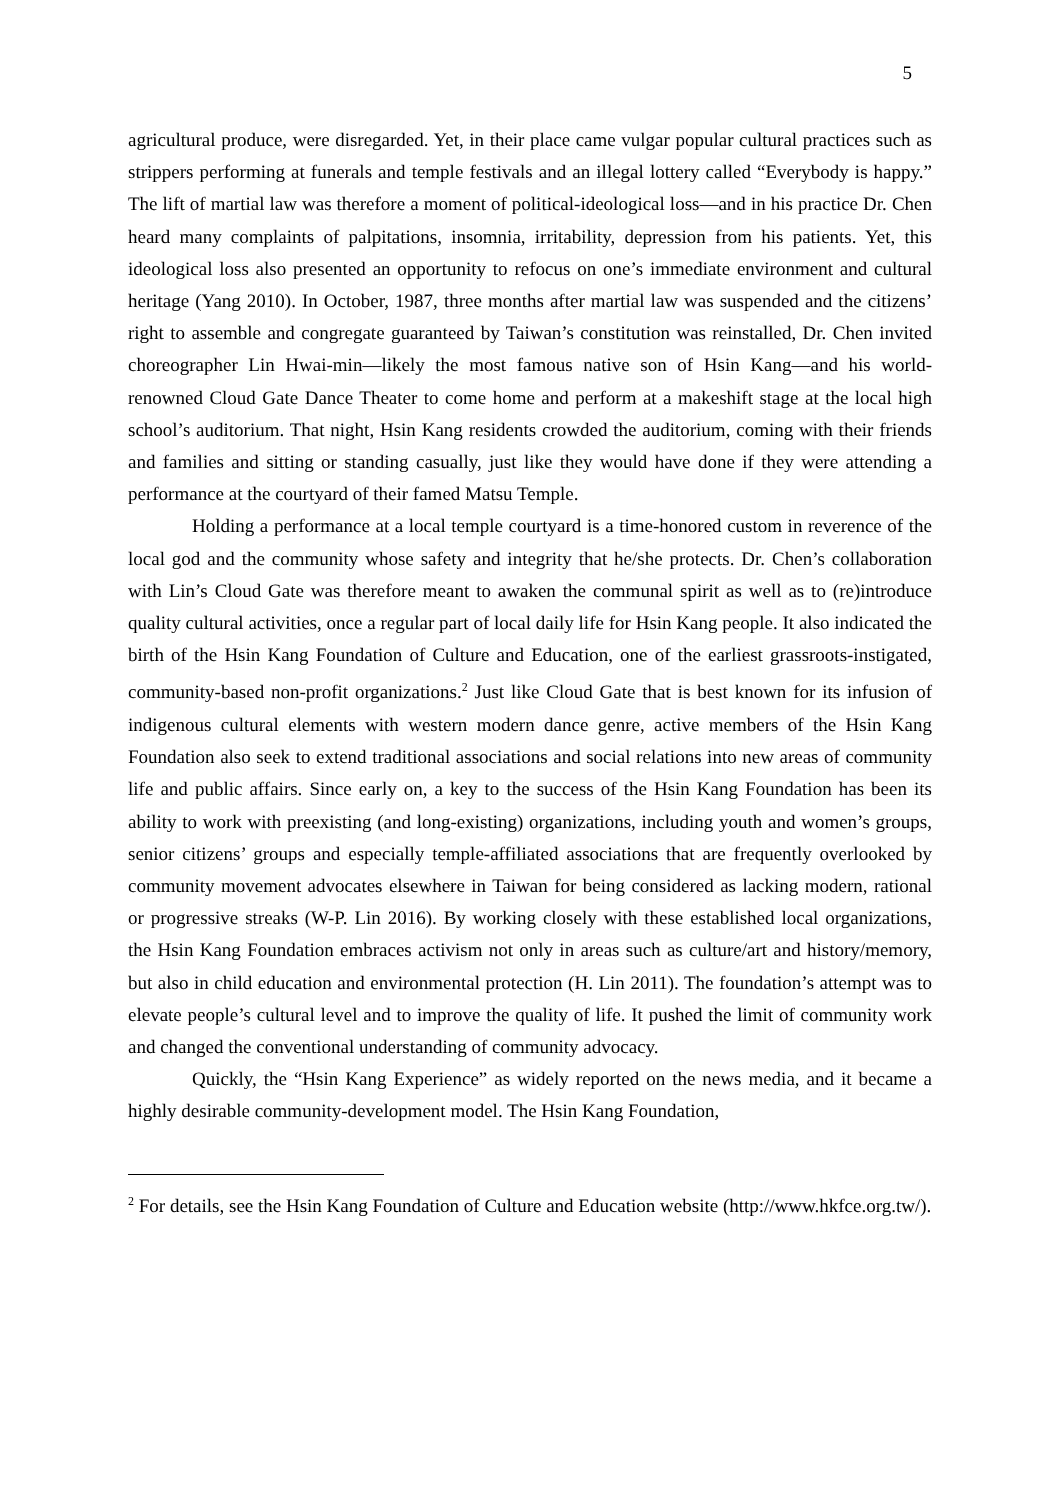5
agricultural produce, were disregarded. Yet, in their place came vulgar popular cultural practices such as strippers performing at funerals and temple festivals and an illegal lottery called “Everybody is happy.” The lift of martial law was therefore a moment of political-ideological loss—and in his practice Dr. Chen heard many complaints of palpitations, insomnia, irritability, depression from his patients. Yet, this ideological loss also presented an opportunity to refocus on one’s immediate environment and cultural heritage (Yang 2010). In October, 1987, three months after martial law was suspended and the citizens’ right to assemble and congregate guaranteed by Taiwan’s constitution was reinstalled, Dr. Chen invited choreographer Lin Hwai-min—likely the most famous native son of Hsin Kang—and his world-renowned Cloud Gate Dance Theater to come home and perform at a makeshift stage at the local high school’s auditorium. That night, Hsin Kang residents crowded the auditorium, coming with their friends and families and sitting or standing casually, just like they would have done if they were attending a performance at the courtyard of their famed Matsu Temple.
Holding a performance at a local temple courtyard is a time-honored custom in reverence of the local god and the community whose safety and integrity that he/she protects. Dr. Chen’s collaboration with Lin’s Cloud Gate was therefore meant to awaken the communal spirit as well as to (re)introduce quality cultural activities, once a regular part of local daily life for Hsin Kang people. It also indicated the birth of the Hsin Kang Foundation of Culture and Education, one of the earliest grassroots-instigated, community-based non-profit organizations.<sup>2</sup> Just like Cloud Gate that is best known for its infusion of indigenous cultural elements with western modern dance genre, active members of the Hsin Kang Foundation also seek to extend traditional associations and social relations into new areas of community life and public affairs. Since early on, a key to the success of the Hsin Kang Foundation has been its ability to work with preexisting (and long-existing) organizations, including youth and women’s groups, senior citizens’ groups and especially temple-affiliated associations that are frequently overlooked by community movement advocates elsewhere in Taiwan for being considered as lacking modern, rational or progressive streaks (W-P. Lin 2016). By working closely with these established local organizations, the Hsin Kang Foundation embraces activism not only in areas such as culture/art and history/memory, but also in child education and environmental protection (H. Lin 2011). The foundation’s attempt was to elevate people’s cultural level and to improve the quality of life. It pushed the limit of community work and changed the conventional understanding of community advocacy.
Quickly, the “Hsin Kang Experience” as widely reported on the news media, and it became a highly desirable community-development model. The Hsin Kang Foundation,
<sup>2</sup> For details, see the Hsin Kang Foundation of Culture and Education website (http://www.hkfce.org.tw/).